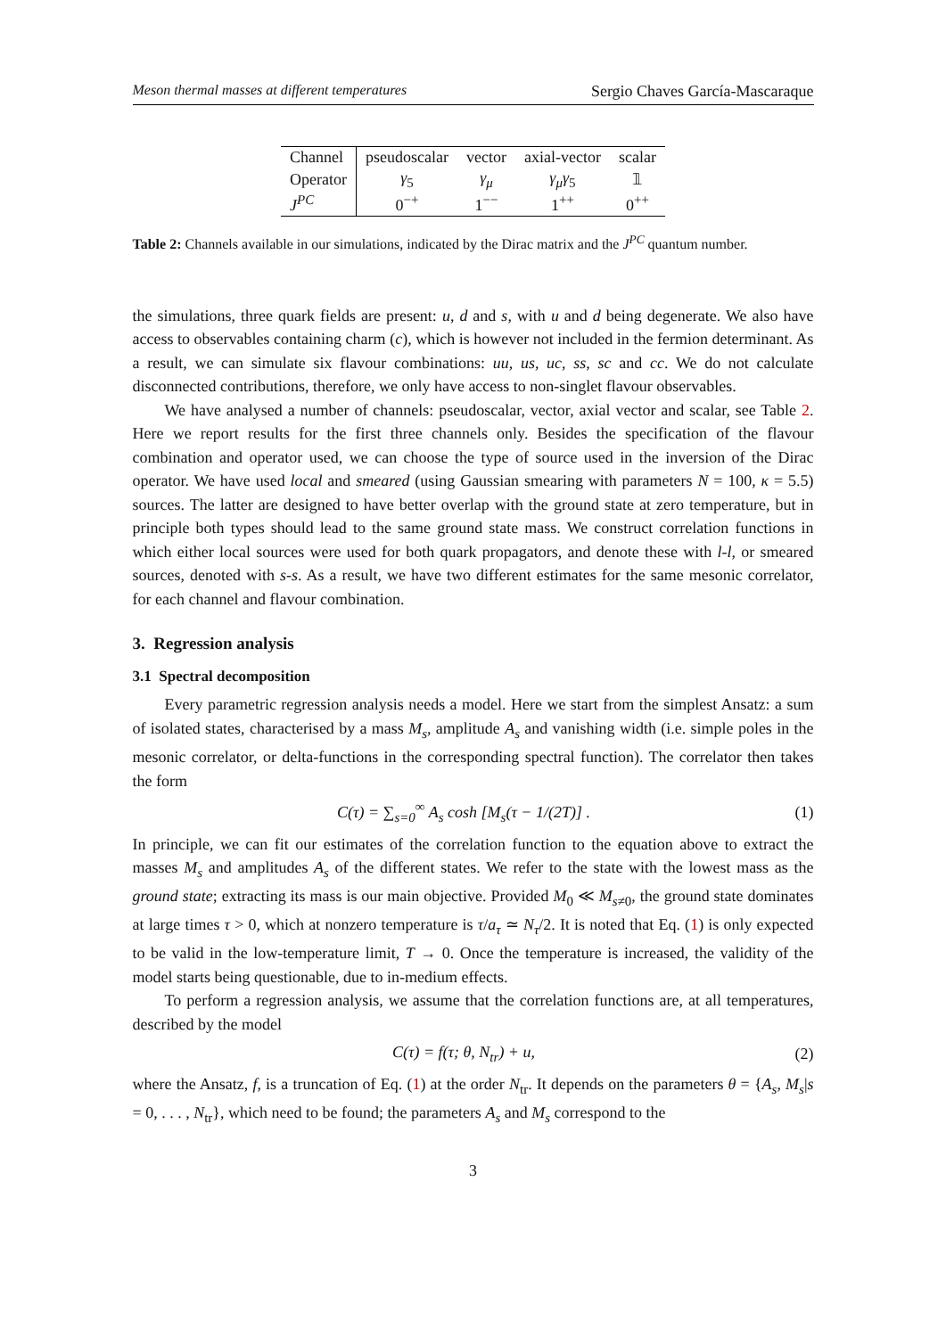Meson thermal masses at different temperatures Sergio Chaves García-Mascaraque
| Channel | pseudoscalar | vector | axial-vector | scalar |
| Operator | γ<sub>5</sub> | γ<sub>μ</sub> | γ<sub>μ</sub>γ<sub>5</sub> | 𝟙 |
| J<sup>PC</sup> | 0<sup>−+</sup> | 1<sup>−−</sup> | 1<sup>++</sup> | 0<sup>++</sup> |
Table 2: Channels available in our simulations, indicated by the Dirac matrix and the J<sup>PC</sup> quantum number.
the simulations, three quark fields are present: u, d and s, with u and d being degenerate. We also have access to observables containing charm (c), which is however not included in the fermion determinant. As a result, we can simulate six flavour combinations: uu, us, uc, ss, sc and cc. We do not calculate disconnected contributions, therefore, we only have access to non-singlet flavour observables.
We have analysed a number of channels: pseudoscalar, vector, axial vector and scalar, see Table 2. Here we report results for the first three channels only. Besides the specification of the flavour combination and operator used, we can choose the type of source used in the inversion of the Dirac operator. We have used local and smeared (using Gaussian smearing with parameters N = 100, κ = 5.5) sources. The latter are designed to have better overlap with the ground state at zero temperature, but in principle both types should lead to the same ground state mass. We construct correlation functions in which either local sources were used for both quark propagators, and denote these with l-l, or smeared sources, denoted with s-s. As a result, we have two different estimates for the same mesonic correlator, for each channel and flavour combination.
3. Regression analysis
3.1 Spectral decomposition
Every parametric regression analysis needs a model. Here we start from the simplest Ansatz: a sum of isolated states, characterised by a mass M<sub>s</sub>, amplitude A<sub>s</sub> and vanishing width (i.e. simple poles in the mesonic correlator, or delta-functions in the corresponding spectral function). The correlator then takes the form
C(τ) = ∑<sub>s=0</sub><sup>∞</sup> A<sub>s</sub> cosh [M<sub>s</sub>(τ − 1/(2T)] . (1)
In principle, we can fit our estimates of the correlation function to the equation above to extract the masses M<sub>s</sub> and amplitudes A<sub>s</sub> of the different states. We refer to the state with the lowest mass as the ground state; extracting its mass is our main objective. Provided M<sub>0</sub> ≪ M<sub>s≠0</sub>, the ground state dominates at large times τ > 0, which at nonzero temperature is τ/a<sub>τ</sub> ≃ N<sub>τ</sub>/2. It is noted that Eq. (1) is only expected to be valid in the low-temperature limit, T → 0. Once the temperature is increased, the validity of the model starts being questionable, due to in-medium effects.
To perform a regression analysis, we assume that the correlation functions are, at all temperatures, described by the model
C(τ) = f(τ; θ, N<sub>tr</sub>) + u, (2)
where the Ansatz, f, is a truncation of Eq. (1) at the order N<sub>tr</sub>. It depends on the parameters θ = {A<sub>s</sub>, M<sub>s</sub>|s = 0, . . . , N<sub>tr</sub>}, which need to be found; the parameters A<sub>s</sub> and M<sub>s</sub> correspond to the
3